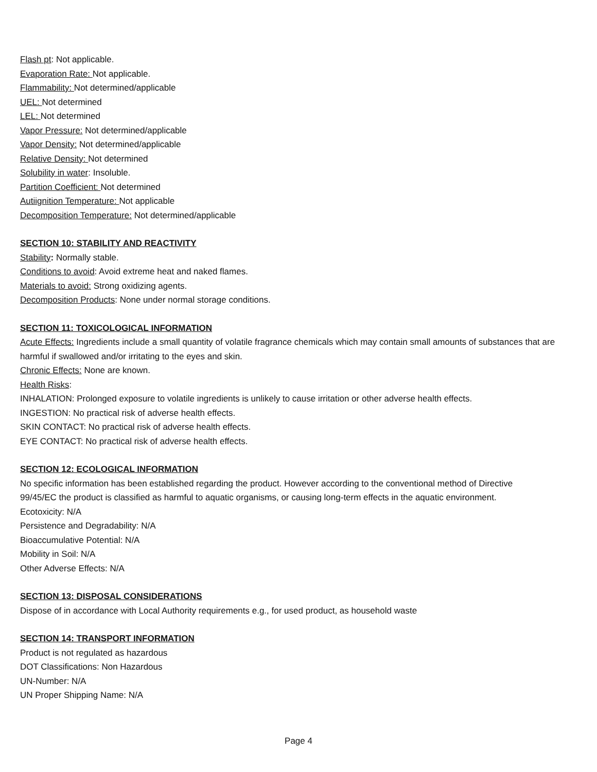Flash pt: Not applicable.
Evaporation Rate: Not applicable.
Flammability: Not determined/applicable
UEL: Not determined
LEL: Not determined
Vapor Pressure: Not determined/applicable
Vapor Density: Not determined/applicable
Relative Density: Not determined
Solubility in water: Insoluble.
Partition Coefficient: Not determined
Autiignition Temperature: Not applicable
Decomposition Temperature: Not determined/applicable
SECTION 10: STABILITY AND REACTIVITY
Stability: Normally stable.
Conditions to avoid: Avoid extreme heat and naked flames.
Materials to avoid: Strong oxidizing agents.
Decomposition Products: None under normal storage conditions.
SECTION 11: TOXICOLOGICAL INFORMATION
Acute Effects: Ingredients include a small quantity of volatile fragrance chemicals which may contain small amounts of substances that are harmful if swallowed and/or irritating to the eyes and skin.
Chronic Effects: None are known.
Health Risks:
INHALATION: Prolonged exposure to volatile ingredients is unlikely to cause irritation or other adverse health effects.
INGESTION: No practical risk of adverse health effects.
SKIN CONTACT: No practical risk of adverse health effects.
EYE CONTACT: No practical risk of adverse health effects.
SECTION 12: ECOLOGICAL INFORMATION
No specific information has been established regarding the product. However according to the conventional method of Directive 99/45/EC the product is classified as harmful to aquatic organisms, or causing long-term effects in the aquatic environment.
Ecotoxicity: N/A
Persistence and Degradability: N/A
Bioaccumulative Potential: N/A
Mobility in Soil: N/A
Other Adverse Effects: N/A
SECTION 13: DISPOSAL CONSIDERATIONS
Dispose of in accordance with Local Authority requirements e.g., for used product, as household waste
SECTION 14: TRANSPORT INFORMATION
Product is not regulated as hazardous
DOT Classifications: Non Hazardous
UN-Number: N/A
UN Proper Shipping Name: N/A
Page 4